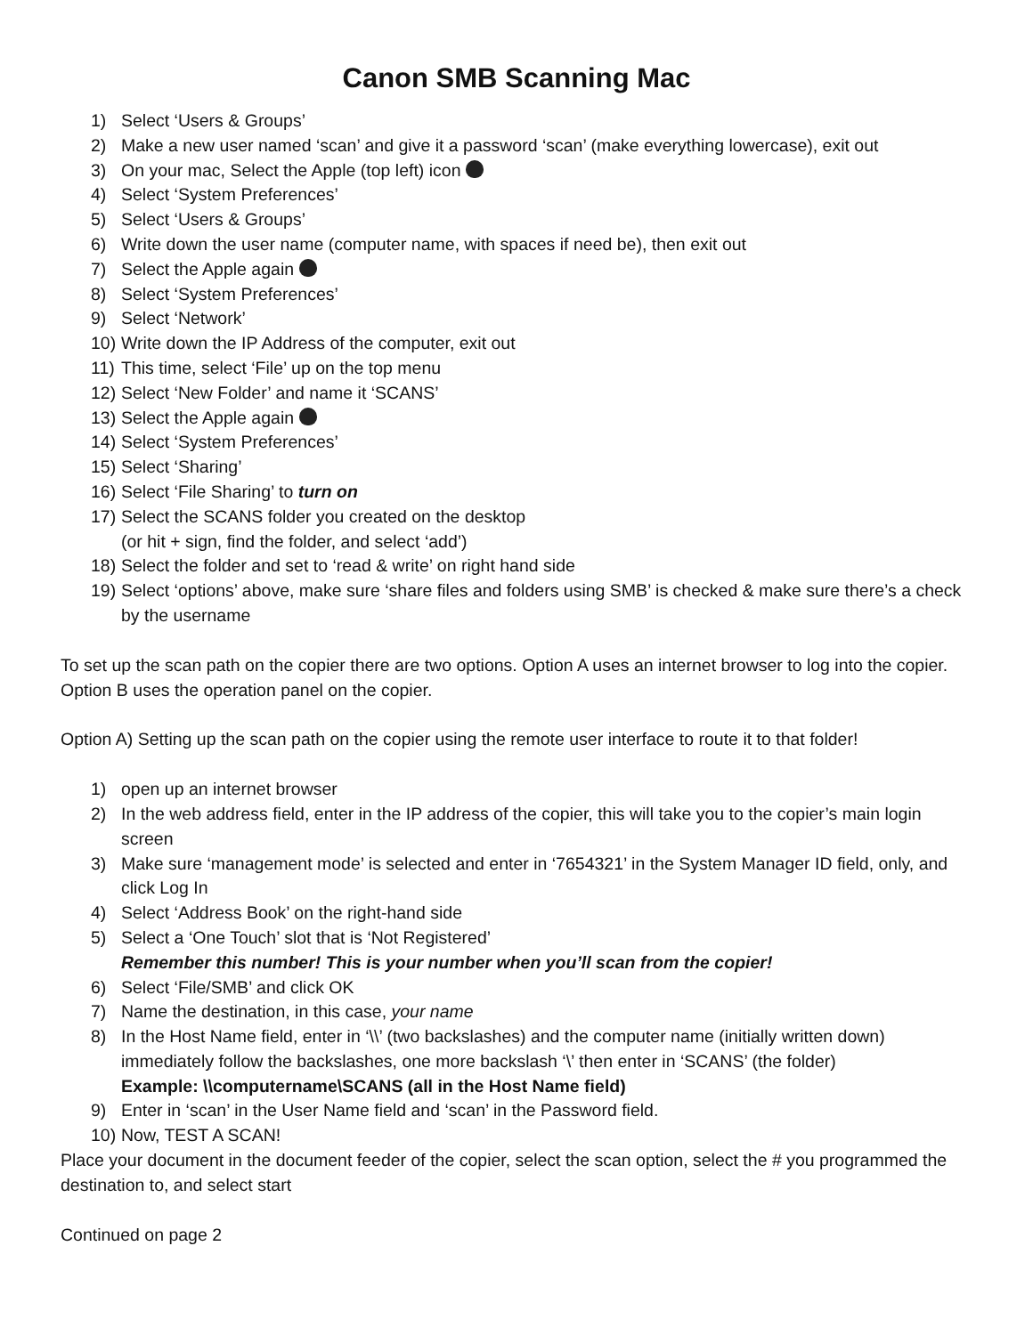Canon SMB Scanning Mac
1) Select ‘Users & Groups’
2) Make a new user named ‘scan’ and give it a password ‘scan’ (make everything lowercase), exit out
3) On your mac, Select the Apple (top left) icon
4) Select ‘System Preferences’
5) Select ‘Users & Groups’
6) Write down the user name (computer name, with spaces if need be), then exit out
7) Select the Apple again
8) Select ‘System Preferences’
9) Select ‘Network’
10) Write down the IP Address of the computer, exit out
11) This time, select ‘File’ up on the top menu
12) Select ‘New Folder’ and name it ‘SCANS’
13) Select the Apple again
14) Select ‘System Preferences’
15) Select ‘Sharing’
16) Select ‘File Sharing’ to turn on
17) Select the SCANS folder you created on the desktop
(or hit + sign, find the folder, and select ‘add’)
18) Select the folder and set to ‘read & write’ on right hand side
19) Select ‘options’ above, make sure ‘share files and folders using SMB’ is checked & make sure there’s a check by the username
To set up the scan path on the copier there are two options. Option A uses an internet browser to log into the copier. Option B uses the operation panel on the copier.
Option A) Setting up the scan path on the copier using the remote user interface to route it to that folder!
1) open up an internet browser
2) In the web address field, enter in the IP address of the copier, this will take you to the copier’s main login screen
3) Make sure ‘management mode’ is selected and enter in ‘7654321’ in the System Manager ID field, only, and click Log In
4) Select ‘Address Book’ on the right-hand side
5) Select a ‘One Touch’ slot that is ‘Not Registered’
Remember this number! This is your number when you’ll scan from the copier!
6) Select ‘File/SMB’ and click OK
7) Name the destination, in this case, your name
8) In the Host Name field, enter in ‘\\’ (two backslashes) and the computer name (initially written down) immediately follow the backslashes, one more backslash ‘\’ then enter in ‘SCANS’ (the folder)
Example: \\computername\SCANS (all in the Host Name field)
9) Enter in ‘scan’ in the User Name field and ‘scan’ in the Password field.
10) Now, TEST A SCAN!
Place your document in the document feeder of the copier, select the scan option, select the # you programmed the destination to, and select start
Continued on page 2